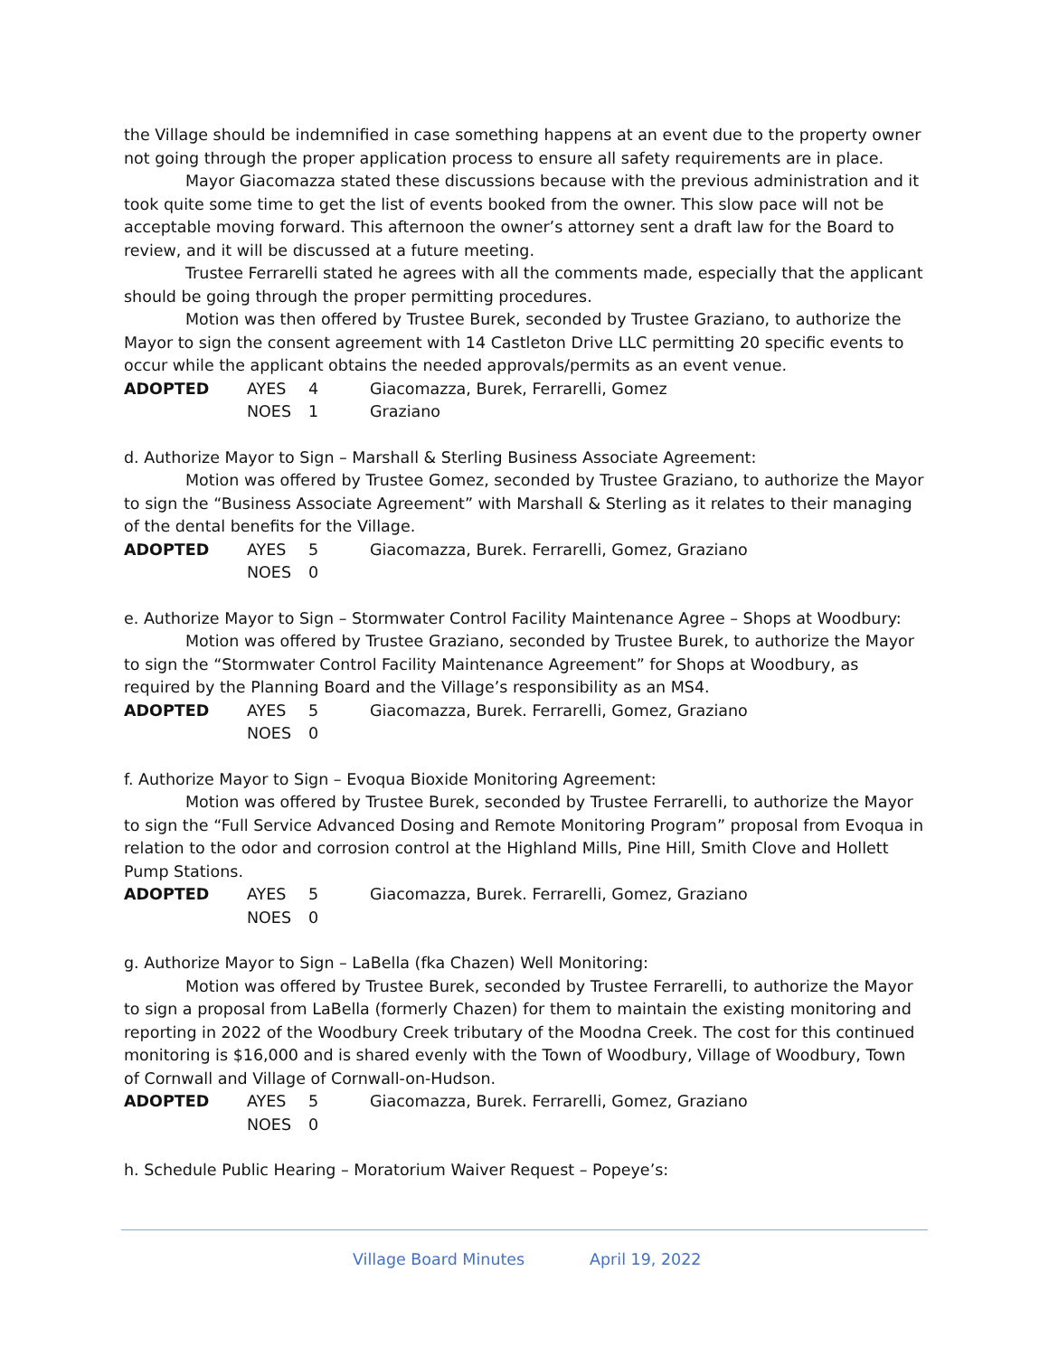the Village should be indemnified in case something happens at an event due to the property owner not going through the proper application process to ensure all safety requirements are in place.
Mayor Giacomazza stated these discussions because with the previous administration and it took quite some time to get the list of events booked from the owner. This slow pace will not be acceptable moving forward. This afternoon the owner’s attorney sent a draft law for the Board to review, and it will be discussed at a future meeting.
Trustee Ferrarelli stated he agrees with all the comments made, especially that the applicant should be going through the proper permitting procedures.
Motion was then offered by Trustee Burek, seconded by Trustee Graziano, to authorize the Mayor to sign the consent agreement with 14 Castleton Drive LLC permitting 20 specific events to occur while the applicant obtains the needed approvals/permits as an event venue.
ADOPTED AYES 4 Giacomazza, Burek, Ferrarelli, Gomez
NOES 1 Graziano
d. Authorize Mayor to Sign – Marshall & Sterling Business Associate Agreement:
Motion was offered by Trustee Gomez, seconded by Trustee Graziano, to authorize the Mayor to sign the “Business Associate Agreement” with Marshall & Sterling as it relates to their managing of the dental benefits for the Village.
ADOPTED AYES 5 Giacomazza, Burek. Ferrarelli, Gomez, Graziano
NOES 0
e. Authorize Mayor to Sign – Stormwater Control Facility Maintenance Agree – Shops at Woodbury:
Motion was offered by Trustee Graziano, seconded by Trustee Burek, to authorize the Mayor to sign the “Stormwater Control Facility Maintenance Agreement” for Shops at Woodbury, as required by the Planning Board and the Village’s responsibility as an MS4.
ADOPTED AYES 5 Giacomazza, Burek. Ferrarelli, Gomez, Graziano
NOES 0
f. Authorize Mayor to Sign – Evoqua Bioxide Monitoring Agreement:
Motion was offered by Trustee Burek, seconded by Trustee Ferrarelli, to authorize the Mayor to sign the “Full Service Advanced Dosing and Remote Monitoring Program” proposal from Evoqua in relation to the odor and corrosion control at the Highland Mills, Pine Hill, Smith Clove and Hollett Pump Stations.
ADOPTED AYES 5 Giacomazza, Burek. Ferrarelli, Gomez, Graziano
NOES 0
g. Authorize Mayor to Sign – LaBella (fka Chazen) Well Monitoring:
Motion was offered by Trustee Burek, seconded by Trustee Ferrarelli, to authorize the Mayor to sign a proposal from LaBella (formerly Chazen) for them to maintain the existing monitoring and reporting in 2022 of the Woodbury Creek tributary of the Moodna Creek. The cost for this continued monitoring is $16,000 and is shared evenly with the Town of Woodbury, Village of Woodbury, Town of Cornwall and Village of Cornwall-on-Hudson.
ADOPTED AYES 5 Giacomazza, Burek. Ferrarelli, Gomez, Graziano
NOES 0
h. Schedule Public Hearing – Moratorium Waiver Request – Popeye’s:
Village Board Minutes April 19, 2022